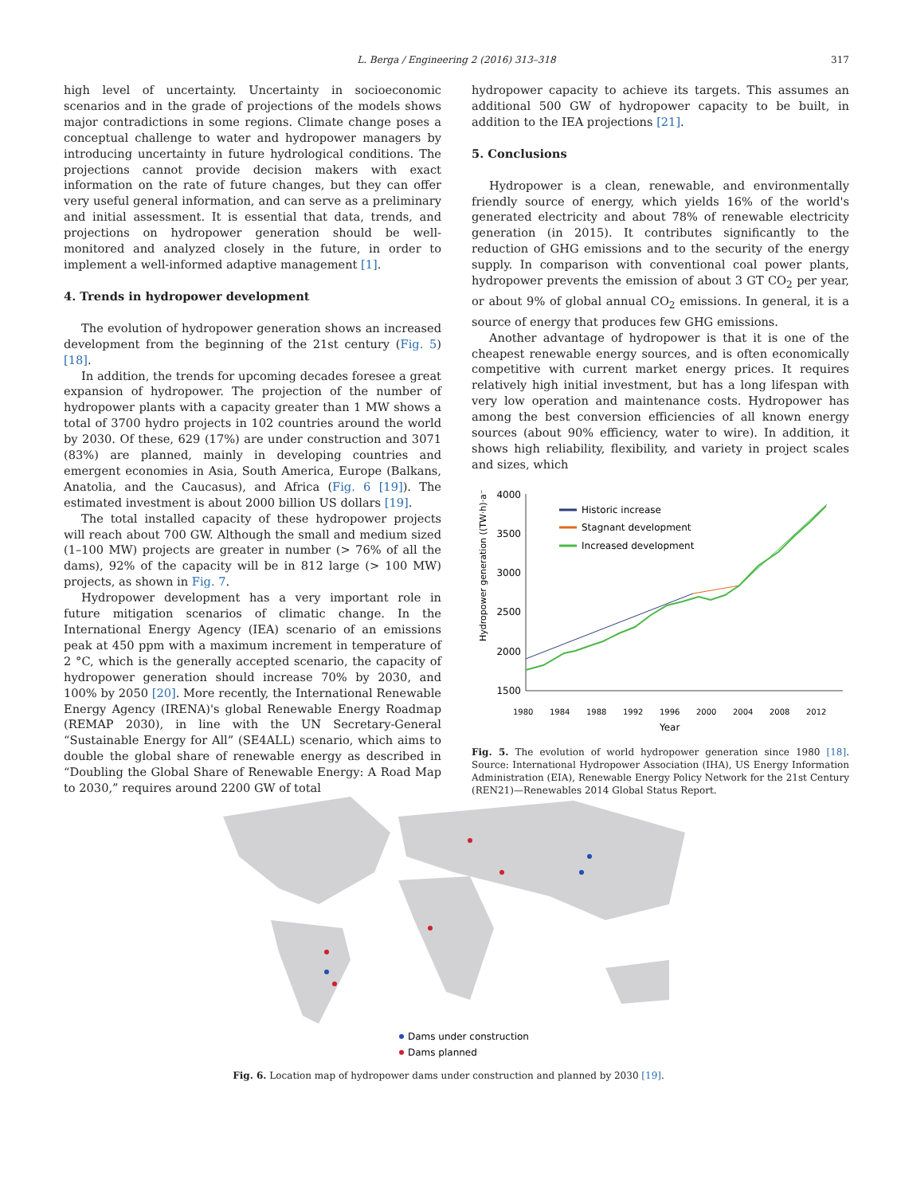L. Berga / Engineering 2 (2016) 313–318 317
high level of uncertainty. Uncertainty in socioeconomic scenarios and in the grade of projections of the models shows major contradictions in some regions. Climate change poses a conceptual challenge to water and hydropower managers by introducing uncertainty in future hydrological conditions. The projections cannot provide decision makers with exact information on the rate of future changes, but they can offer very useful general information, and can serve as a preliminary and initial assessment. It is essential that data, trends, and projections on hydropower generation should be well-monitored and analyzed closely in the future, in order to implement a well-informed adaptive management [1].
4. Trends in hydropower development
The evolution of hydropower generation shows an increased development from the beginning of the 21st century (Fig. 5) [18].
In addition, the trends for upcoming decades foresee a great expansion of hydropower. The projection of the number of hydropower plants with a capacity greater than 1 MW shows a total of 3700 hydro projects in 102 countries around the world by 2030. Of these, 629 (17%) are under construction and 3071 (83%) are planned, mainly in developing countries and emergent economies in Asia, South America, Europe (Balkans, Anatolia, and the Caucasus), and Africa (Fig. 6 [19]). The estimated investment is about 2000 billion US dollars [19].
The total installed capacity of these hydropower projects will reach about 700 GW. Although the small and medium sized (1–100 MW) projects are greater in number (> 76% of all the dams), 92% of the capacity will be in 812 large (> 100 MW) projects, as shown in Fig. 7.
Hydropower development has a very important role in future mitigation scenarios of climatic change. In the International Energy Agency (IEA) scenario of an emissions peak at 450 ppm with a maximum increment in temperature of 2 °C, which is the generally accepted scenario, the capacity of hydropower generation should increase 70% by 2030, and 100% by 2050 [20]. More recently, the International Renewable Energy Agency (IRENA)'s global Renewable Energy Roadmap (REMAP 2030), in line with the UN Secretary-General “Sustainable Energy for All” (SE4ALL) scenario, which aims to double the global share of renewable energy as described in “Doubling the Global Share of Renewable Energy: A Road Map to 2030,” requires around 2200 GW of total
hydropower capacity to achieve its targets. This assumes an additional 500 GW of hydropower capacity to be built, in addition to the IEA projections [21].
5. Conclusions
Hydropower is a clean, renewable, and environmentally friendly source of energy, which yields 16% of the world's generated electricity and about 78% of renewable electricity generation (in 2015). It contributes significantly to the reduction of GHG emissions and to the security of the energy supply. In comparison with conventional coal power plants, hydropower prevents the emission of about 3 GT CO<sub>2</sub> per year, or about 9% of global annual CO<sub>2</sub> emissions. In general, it is a source of energy that produces few GHG emissions.
Another advantage of hydropower is that it is one of the cheapest renewable energy sources, and is often economically competitive with current market energy prices. It requires relatively high initial investment, but has a long lifespan with very low operation and maintenance costs. Hydropower has among the best conversion efficiencies of all known energy sources (about 90% efficiency, water to wire). In addition, it shows high reliability, flexibility, and variety in project scales and sizes, which
Hydropower generation ((TW·h)·a⁻¹)
4000
3500
3000
2500
2000
1500
1980
1984
1988
1992
1996
2000
2004
2008
2012
Year
Historic increase
Stagnant development
Increased development
Fig. 5. The evolution of world hydropower generation since 1980 [18]. Source: International Hydropower Association (IHA), US Energy Information Administration (EIA), Renewable Energy Policy Network for the 21st Century (REN21)—Renewables 2014 Global Status Report.
Dams under construction
Dams planned
Fig. 6. Location map of hydropower dams under construction and planned by 2030 [19].